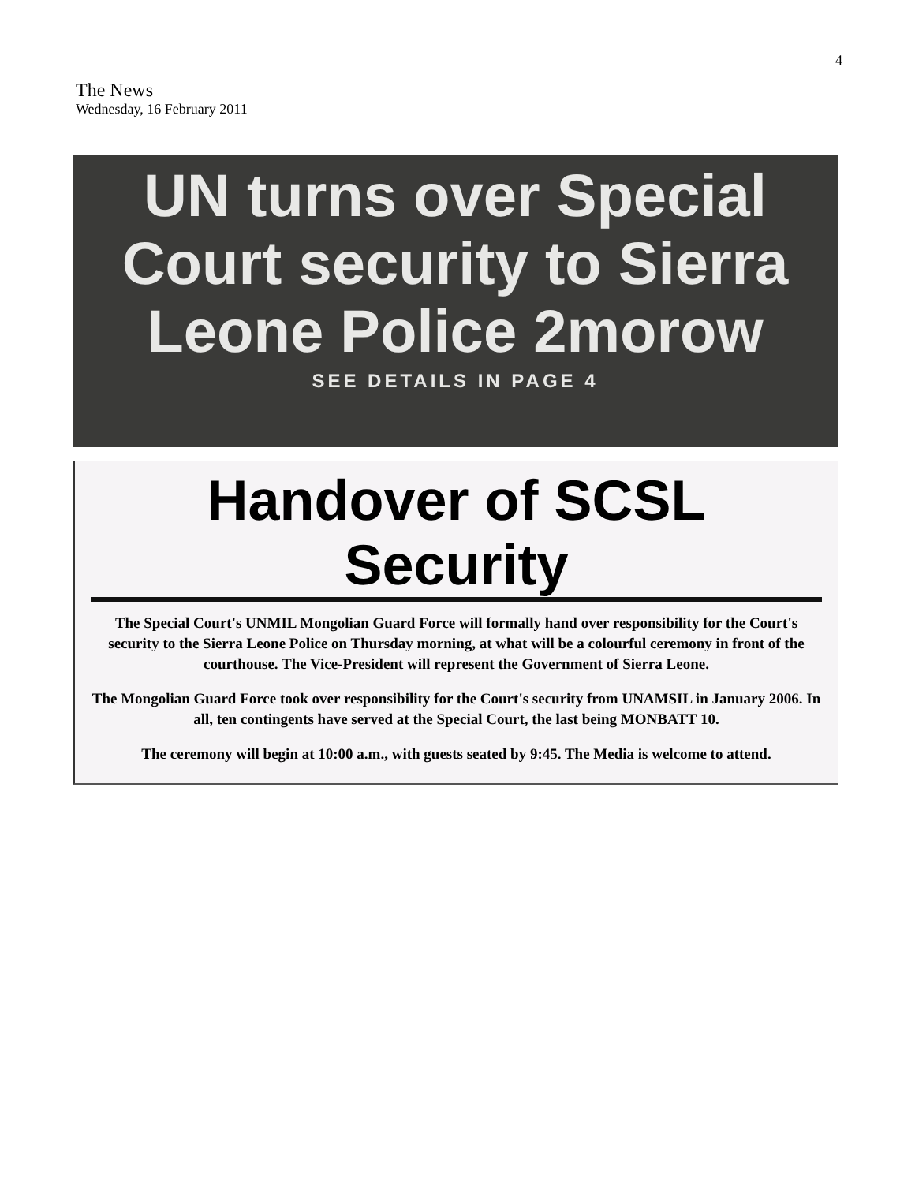4
The News
Wednesday, 16 February 2011
UN turns over Special
Court security to Sierra
Leone Police 2morow
SEE DETAILS IN PAGE 4
Handover of SCSL Security
The Special Court's UNMIL Mongolian Guard Force will formally hand over responsibility for the Court's security to the Sierra Leone Police on Thursday morning, at what will be a colourful ceremony in front of the courthouse. The Vice-President will represent the Government of Sierra Leone.
The Mongolian Guard Force took over responsibility for the Court's security from UNAMSIL in January 2006. In all, ten contingents have served at the Special Court, the last being MONBATT 10.
The ceremony will begin at 10:00 a.m., with guests seated by 9:45. The Media is welcome to attend.